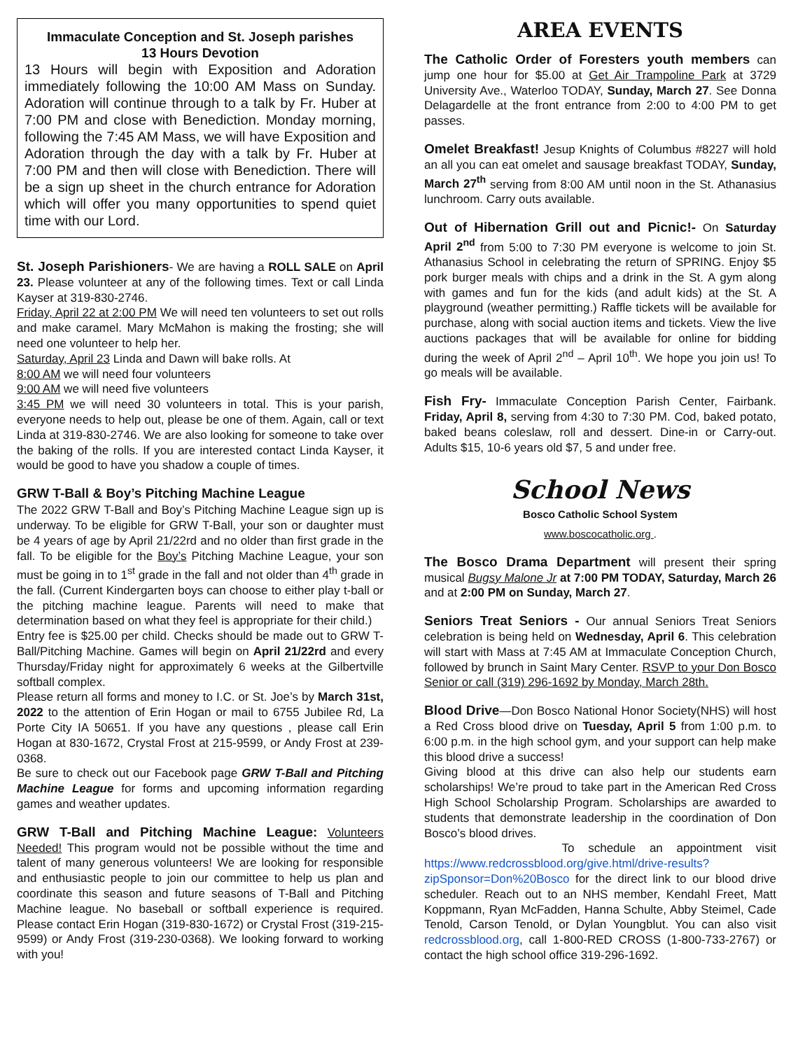Immaculate Conception and St. Joseph parishes
13 Hours Devotion
13 Hours will begin with Exposition and Adoration immediately following the 10:00 AM Mass on Sunday. Adoration will continue through to a talk by Fr. Huber at 7:00 PM and close with Benediction. Monday morning, following the 7:45 AM Mass, we will have Exposition and Adoration through the day with a talk by Fr. Huber at 7:00 PM and then will close with Benediction. There will be a sign up sheet in the church entrance for Adoration which will offer you many opportunities to spend quiet time with our Lord.
St. Joseph Parishioners- We are having a ROLL SALE on April 23. Please volunteer at any of the following times. Text or call Linda Kayser at 319-830-2746.
Friday, April 22 at 2:00 PM We will need ten volunteers to set out rolls and make caramel. Mary McMahon is making the frosting; she will need one volunteer to help her.
Saturday, April 23 Linda and Dawn will bake rolls. At
8:00 AM we will need four volunteers
9:00 AM we will need five volunteers
3:45 PM we will need 30 volunteers in total. This is your parish, everyone needs to help out, please be one of them. Again, call or text Linda at 319-830-2746. We are also looking for someone to take over the baking of the rolls. If you are interested contact Linda Kayser, it would be good to have you shadow a couple of times.
GRW T-Ball & Boy’s Pitching Machine League
The 2022 GRW T-Ball and Boy’s Pitching Machine League sign up is underway. To be eligible for GRW T-Ball, your son or daughter must be 4 years of age by April 21/22rd and no older than first grade in the fall. To be eligible for the Boy’s Pitching Machine League, your son must be going in to 1<sup>st</sup> grade in the fall and not older than 4<sup>th</sup> grade in the fall. (Current Kindergarten boys can choose to either play t-ball or the pitching machine league. Parents will need to make that determination based on what they feel is appropriate for their child.)
Entry fee is $25.00 per child. Checks should be made out to GRW T-Ball/Pitching Machine. Games will begin on April 21/22rd and every Thursday/Friday night for approximately 6 weeks at the Gilbertville softball complex.
Please return all forms and money to I.C. or St. Joe’s by March 31st, 2022 to the attention of Erin Hogan or mail to 6755 Jubilee Rd, La Porte City IA 50651. If you have any questions , please call Erin Hogan at 830-1672, Crystal Frost at 215-9599, or Andy Frost at 239-0368.
Be sure to check out our Facebook page GRW T-Ball and Pitching Machine League for forms and upcoming information regarding games and weather updates.
GRW T-Ball and Pitching Machine League: Volunteers Needed! This program would not be possible without the time and talent of many generous volunteers! We are looking for responsible and enthusiastic people to join our committee to help us plan and coordinate this season and future seasons of T-Ball and Pitching Machine league. No baseball or softball experience is required. Please contact Erin Hogan (319-830-1672) or Crystal Frost (319-215-9599) or Andy Frost (319-230-0368). We looking forward to working with you!
AREA EVENTS
The Catholic Order of Foresters youth members can jump one hour for $5.00 at Get Air Trampoline Park at 3729 University Ave., Waterloo TODAY, Sunday, March 27. See Donna Delagardelle at the front entrance from 2:00 to 4:00 PM to get passes.
Omelet Breakfast! Jesup Knights of Columbus #8227 will hold an all you can eat omelet and sausage breakfast TODAY, Sunday, March 27<sup>th</sup> serving from 8:00 AM until noon in the St. Athanasius lunchroom. Carry outs available.
Out of Hibernation Grill out and Picnic!- On Saturday April 2<sup>nd</sup> from 5:00 to 7:30 PM everyone is welcome to join St. Athanasius School in celebrating the return of SPRING. Enjoy $5 pork burger meals with chips and a drink in the St. A gym along with games and fun for the kids (and adult kids) at the St. A playground (weather permitting.) Raffle tickets will be available for purchase, along with social auction items and tickets. View the live auctions packages that will be available for online for bidding during the week of April 2<sup>nd</sup> – April 10<sup>th</sup>. We hope you join us! To go meals will be available.
Fish Fry- Immaculate Conception Parish Center, Fairbank. Friday, April 8, serving from 4:30 to 7:30 PM. Cod, baked potato, baked beans coleslaw, roll and dessert. Dine-in or Carry-out. Adults $15, 10-6 years old $7, 5 and under free.
School News
Bosco Catholic School System
www.boscocatholic.org .
The Bosco Drama Department will present their spring musical Bugsy Malone Jr at 7:00 PM TODAY, Saturday, March 26 and at 2:00 PM on Sunday, March 27.
Seniors Treat Seniors - Our annual Seniors Treat Seniors celebration is being held on Wednesday, April 6. This celebration will start with Mass at 7:45 AM at Immaculate Conception Church, followed by brunch in Saint Mary Center. RSVP to your Don Bosco Senior or call (319) 296-1692 by Monday, March 28th.
Blood Drive—Don Bosco National Honor Society(NHS) will host a Red Cross blood drive on Tuesday, April 5 from 1:00 p.m. to 6:00 p.m. in the high school gym, and your support can help make this blood drive a success!
Giving blood at this drive can also help our students earn scholarships! We’re proud to take part in the American Red Cross High School Scholarship Program. Scholarships are awarded to students that demonstrate leadership in the coordination of Don Bosco’s blood drives.
To schedule an appointment visit https://www.redcrossblood.org/give.html/drive-results?zipSponsor=Don%20Bosco for the direct link to our blood drive scheduler. Reach out to an NHS member, Kendahl Freet, Matt Koppmann, Ryan McFadden, Hanna Schulte, Abby Steimel, Cade Tenold, Carson Tenold, or Dylan Youngblut. You can also visit redcrossblood.org, call 1-800-RED CROSS (1-800-733-2767) or contact the high school office 319-296-1692.